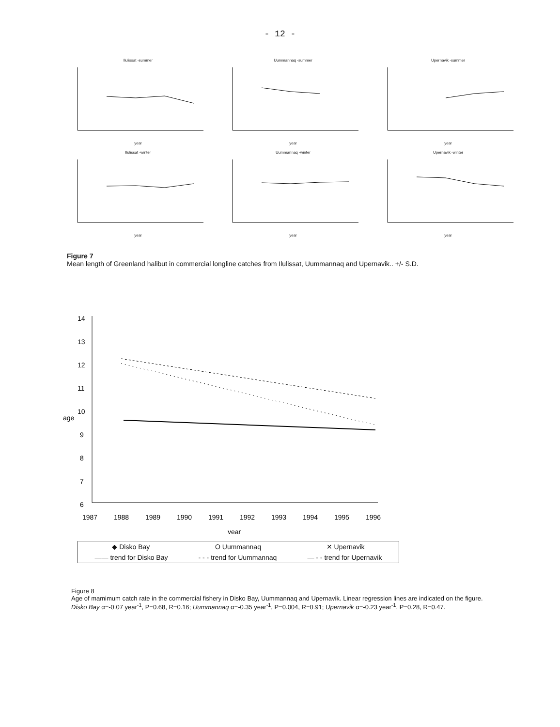- 12 -
Ilulissat -summeryear
Uummannaq -summeryear
Upernavik -summeryear
Ilulissat -winteryear
Uummannaq -winteryear
Upernavik -winteryear
Figure 7
Mean length of Greenland halibut in commercial longline catches from Ilulissat, Uummannaq and Upernavik.. +/- S.D.
14
13
12
11
10
9
8
7
6
age
1987
1988
1989
1990
1991
1992
1993
1994
1995
1996
year
◆ Disko Bay O Uummannaq ✕ Upernavik
—— trend for Disko Bay - - - trend for Uummannaq — - - trend for Upernavik
Figure 8
Age of mamimum catch rate in the commercial fishery in Disko Bay, Uummannaq and Upernavik. Linear regression lines are indicated on the figure. Disko Bay α=-0.07 year<sup>-1</sup>, P=0.68, R=0.16; Uummannaq α=-0.35 year<sup>-1</sup>, P=0.004, R=0.91; Upernavik α=-0.23 year<sup>-1</sup>, P=0.28, R=0.47.